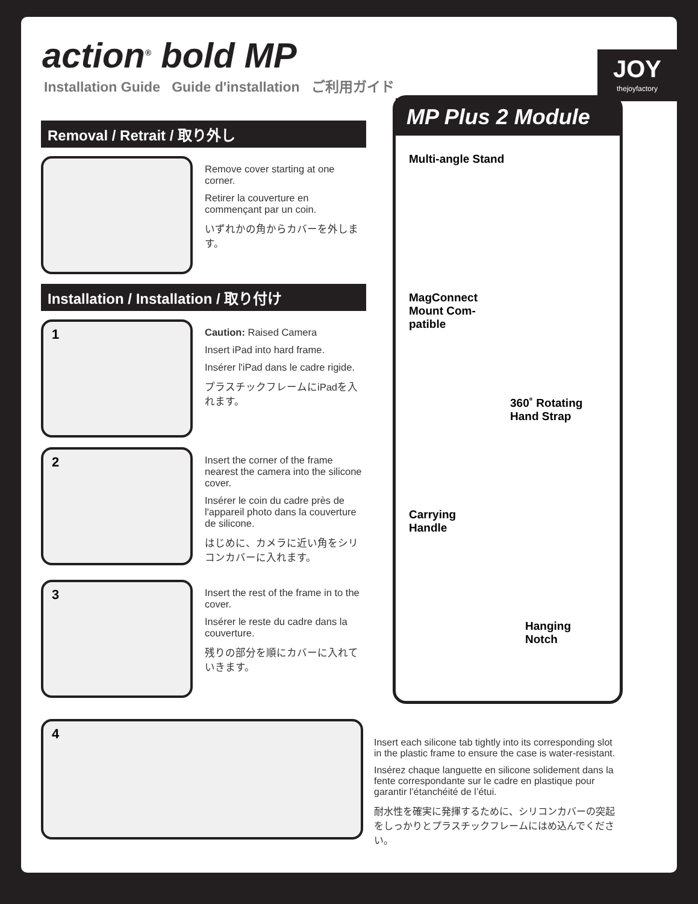action<sup>®</sup> bold MP
Installation Guide Guide d'installation ご利用ガイド
JOY
thejoyfactory
Removal / Retrait / 取り外し
Remove cover starting at one corner.
Retirer la couverture en commençant par un coin.
いずれかの角からカバーを外します。
Installation / Installation / 取り付け
1
Caution: Raised Camera
Insert iPad into hard frame.
Insérer l'iPad dans le cadre rigide.
プラスチックフレームにiPadを入れます。
2
Insert the corner of the frame nearest the camera into the silicone cover.
Insérer le coin du cadre près de l'appareil photo dans la couverture de silicone.
はじめに、カメラに近い角をシリコンカバーに入れます。
3
Insert the rest of the frame in to the cover.
Insérer le reste du cadre dans la couverture.
残りの部分を順にカバーに入れていきます。
MP Plus 2 Module
Multi-angle Stand
MagConnect
Mount Com-
patible
360˚ Rotating
Hand Strap
Carrying
Handle
Hanging
Notch
4
Insert each silicone tab tightly into its corresponding slot in the plastic frame to ensure the case is water-resistant.
Insérez chaque languette en silicone solidement dans la fente correspondante sur le cadre en plastique pour garantir l’étanchéité de l’étui.
耐水性を確実に発揮するために、シリコンカバーの突起をしっかりとプラスチックフレームにはめ込んでください。